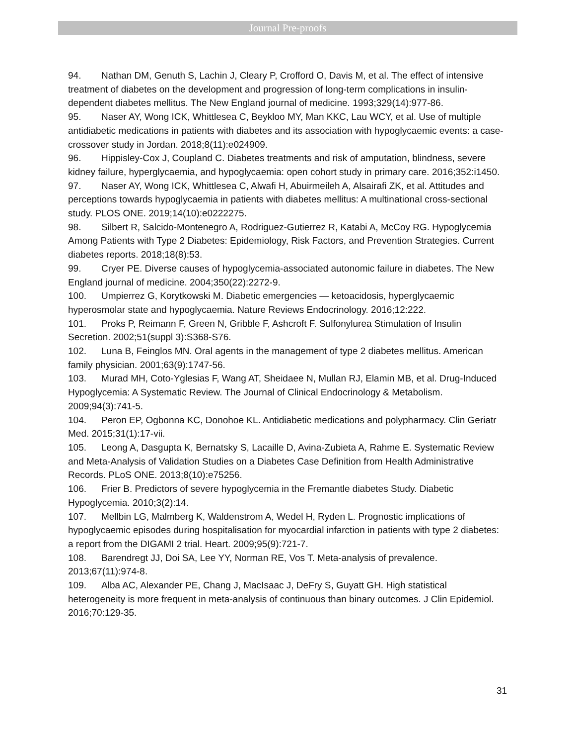Journal Pre-proofs
94. Nathan DM, Genuth S, Lachin J, Cleary P, Crofford O, Davis M, et al. The effect of intensive treatment of diabetes on the development and progression of long-term complications in insulin-dependent diabetes mellitus. The New England journal of medicine. 1993;329(14):977-86.
95. Naser AY, Wong ICK, Whittlesea C, Beykloo MY, Man KKC, Lau WCY, et al. Use of multiple antidiabetic medications in patients with diabetes and its association with hypoglycaemic events: a case-crossover study in Jordan. 2018;8(11):e024909.
96. Hippisley-Cox J, Coupland C. Diabetes treatments and risk of amputation, blindness, severe kidney failure, hyperglycaemia, and hypoglycaemia: open cohort study in primary care. 2016;352:i1450.
97. Naser AY, Wong ICK, Whittlesea C, Alwafi H, Abuirmeileh A, Alsairafi ZK, et al. Attitudes and perceptions towards hypoglycaemia in patients with diabetes mellitus: A multinational cross-sectional study. PLOS ONE. 2019;14(10):e0222275.
98. Silbert R, Salcido-Montenegro A, Rodriguez-Gutierrez R, Katabi A, McCoy RG. Hypoglycemia Among Patients with Type 2 Diabetes: Epidemiology, Risk Factors, and Prevention Strategies. Current diabetes reports. 2018;18(8):53.
99. Cryer PE. Diverse causes of hypoglycemia-associated autonomic failure in diabetes. The New England journal of medicine. 2004;350(22):2272-9.
100. Umpierrez G, Korytkowski M. Diabetic emergencies — ketoacidosis, hyperglycaemic hyperosmolar state and hypoglycaemia. Nature Reviews Endocrinology. 2016;12:222.
101. Proks P, Reimann F, Green N, Gribble F, Ashcroft F. Sulfonylurea Stimulation of Insulin Secretion. 2002;51(suppl 3):S368-S76.
102. Luna B, Feinglos MN. Oral agents in the management of type 2 diabetes mellitus. American family physician. 2001;63(9):1747-56.
103. Murad MH, Coto-Yglesias F, Wang AT, Sheidaee N, Mullan RJ, Elamin MB, et al. Drug-Induced Hypoglycemia: A Systematic Review. The Journal of Clinical Endocrinology & Metabolism. 2009;94(3):741-5.
104. Peron EP, Ogbonna KC, Donohoe KL. Antidiabetic medications and polypharmacy. Clin Geriatr Med. 2015;31(1):17-vii.
105. Leong A, Dasgupta K, Bernatsky S, Lacaille D, Avina-Zubieta A, Rahme E. Systematic Review and Meta-Analysis of Validation Studies on a Diabetes Case Definition from Health Administrative Records. PLoS ONE. 2013;8(10):e75256.
106. Frier B. Predictors of severe hypoglycemia in the Fremantle diabetes Study. Diabetic Hypoglycemia. 2010;3(2):14.
107. Mellbin LG, Malmberg K, Waldenstrom A, Wedel H, Ryden L. Prognostic implications of hypoglycaemic episodes during hospitalisation for myocardial infarction in patients with type 2 diabetes: a report from the DIGAMI 2 trial. Heart. 2009;95(9):721-7.
108. Barendregt JJ, Doi SA, Lee YY, Norman RE, Vos T. Meta-analysis of prevalence. 2013;67(11):974-8.
109. Alba AC, Alexander PE, Chang J, MacIsaac J, DeFry S, Guyatt GH. High statistical heterogeneity is more frequent in meta-analysis of continuous than binary outcomes. J Clin Epidemiol. 2016;70:129-35.
31